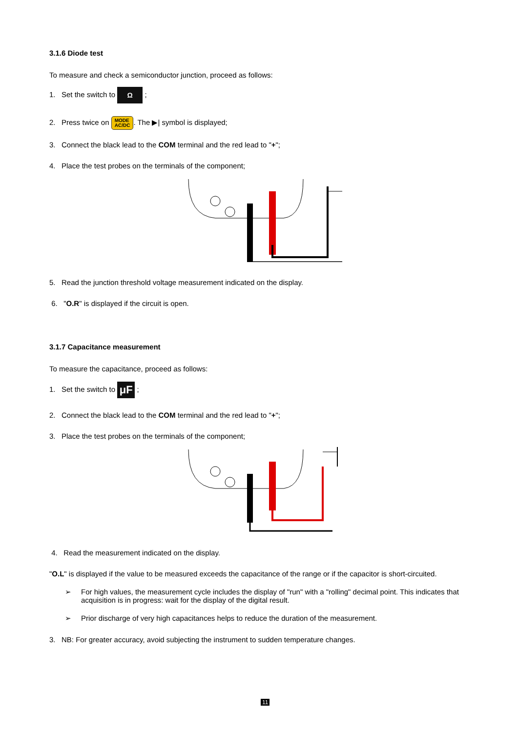3.1.6 Diode test
To measure and check a semiconductor junction, proceed as follows:
1. Set the switch to Ω ;
2. Press twice on MODE
AC/DC. The ▶| symbol is displayed;
3. Connect the black lead to the COM terminal and the red lead to "+";
4. Place the test probes on the terminals of the component;
5. Read the junction threshold voltage measurement indicated on the display.
6. "O.R" is displayed if the circuit is open.
3.1.7 Capacitance measurement
To measure the capacitance, proceed as follows:
1. Set the switch to μF ;
2. Connect the black lead to the COM terminal and the red lead to "+";
3. Place the test probes on the terminals of the component;
4. Read the measurement indicated on the display.
"O.L" is displayed if the value to be measured exceeds the capacitance of the range or if the capacitor is short-circuited.
➢ For high values, the measurement cycle includes the display of "run" with a "rolling" decimal point. This indicates that acquisition is in progress: wait for the display of the digital result.
➢ Prior discharge of very high capacitances helps to reduce the duration of the measurement.
3. NB: For greater accuracy, avoid subjecting the instrument to sudden temperature changes.
11